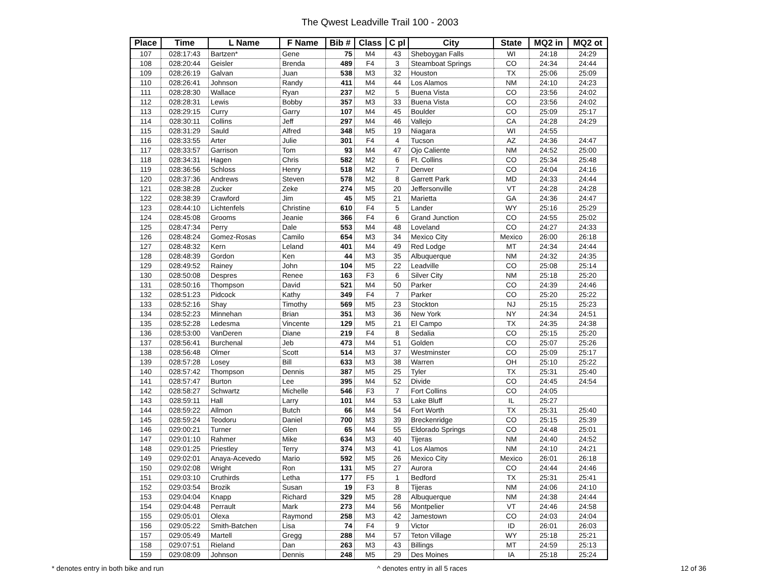The Qwest Leadville Trail 100 - 2003
| Place | Time | L Name | F Name | Bib # | Class | C pl | City | State | MQ2 in | MQ2 ot |
| --- | --- | --- | --- | --- | --- | --- | --- | --- | --- | --- |
| 107 | 028:17:43 | Bartzen* | Gene | 75 | M4 | 43 | Sheboygan Falls | WI | 24:18 | 24:29 |
| 108 | 028:20:44 | Geisler | Brenda | 489 | F4 | 3 | Steamboat Springs | CO | 24:34 | 24:44 |
| 109 | 028:26:19 | Galvan | Juan | 538 | M3 | 32 | Houston | TX | 25:06 | 25:09 |
| 110 | 028:26:41 | Johnson | Randy | 411 | M4 | 44 | Los Alamos | NM | 24:10 | 24:23 |
| 111 | 028:28:30 | Wallace | Ryan | 237 | M2 | 5 | Buena Vista | CO | 23:56 | 24:02 |
| 112 | 028:28:31 | Lewis | Bobby | 357 | M3 | 33 | Buena Vista | CO | 23:56 | 24:02 |
| 113 | 028:29:15 | Curry | Garry | 107 | M4 | 45 | Boulder | CO | 25:09 | 25:17 |
| 114 | 028:30:11 | Collins | Jeff | 297 | M4 | 46 | Vallejo | CA | 24:28 | 24:29 |
| 115 | 028:31:29 | Sauld | Alfred | 348 | M5 | 19 | Niagara | WI | 24:55 | |
| 116 | 028:33:55 | Arter | Julie | 301 | F4 | 4 | Tucson | AZ | 24:36 | 24:47 |
| 117 | 028:33:57 | Garrison | Tom | 93 | M4 | 47 | Ojo Caliente | NM | 24:52 | 25:00 |
| 118 | 028:34:31 | Hagen | Chris | 582 | M2 | 6 | Ft. Collins | CO | 25:34 | 25:48 |
| 119 | 028:36:56 | Schloss | Henry | 518 | M2 | 7 | Denver | CO | 24:04 | 24:16 |
| 120 | 028:37:36 | Andrews | Steven | 578 | M2 | 8 | Garrett Park | MD | 24:33 | 24:44 |
| 121 | 028:38:28 | Zucker | Zeke | 274 | M5 | 20 | Jeffersonville | VT | 24:28 | 24:28 |
| 122 | 028:38:39 | Crawford | Jim | 45 | M5 | 21 | Marietta | GA | 24:36 | 24:47 |
| 123 | 028:44:10 | Lichtenfels | Christine | 610 | F4 | 5 | Lander | WY | 25:16 | 25:29 |
| 124 | 028:45:08 | Grooms | Jeanie | 366 | F4 | 6 | Grand Junction | CO | 24:55 | 25:02 |
| 125 | 028:47:34 | Perry | Dale | 553 | M4 | 48 | Loveland | CO | 24:27 | 24:33 |
| 126 | 028:48:24 | Gomez-Rosas | Camilo | 654 | M3 | 34 | Mexico City | Mexico | 26:00 | 26:18 |
| 127 | 028:48:32 | Kern | Leland | 401 | M4 | 49 | Red Lodge | MT | 24:34 | 24:44 |
| 128 | 028:48:39 | Gordon | Ken | 44 | M3 | 35 | Albuquerque | NM | 24:32 | 24:35 |
| 129 | 028:49:52 | Rainey | John | 104 | M5 | 22 | Leadville | CO | 25:08 | 25:14 |
| 130 | 028:50:08 | Despres | Renee | 163 | F3 | 6 | Silver City | NM | 25:18 | 25:20 |
| 131 | 028:50:16 | Thompson | David | 521 | M4 | 50 | Parker | CO | 24:39 | 24:46 |
| 132 | 028:51:23 | Pidcock | Kathy | 349 | F4 | 7 | Parker | CO | 25:20 | 25:22 |
| 133 | 028:52:16 | Shay | Timothy | 569 | M5 | 23 | Stockton | NJ | 25:15 | 25:23 |
| 134 | 028:52:23 | Minnehan | Brian | 351 | M3 | 36 | New York | NY | 24:34 | 24:51 |
| 135 | 028:52:28 | Ledesma | Vincente | 129 | M5 | 21 | El Campo | TX | 24:35 | 24:38 |
| 136 | 028:53:00 | VanDeren | Diane | 219 | F4 | 8 | Sedalia | CO | 25:15 | 25:20 |
| 137 | 028:56:41 | Burchenal | Jeb | 473 | M4 | 51 | Golden | CO | 25:07 | 25:26 |
| 138 | 028:56:48 | Olmer | Scott | 514 | M3 | 37 | Westminster | CO | 25:09 | 25:17 |
| 139 | 028:57:28 | Losey | Bill | 633 | M3 | 38 | Warren | OH | 25:10 | 25:22 |
| 140 | 028:57:42 | Thompson | Dennis | 387 | M5 | 25 | Tyler | TX | 25:31 | 25:40 |
| 141 | 028:57:47 | Burton | Lee | 395 | M4 | 52 | Divide | CO | 24:45 | 24:54 |
| 142 | 028:58:27 | Schwartz | Michelle | 546 | F3 | 7 | Fort Collins | CO | 24:05 | |
| 143 | 028:59:11 | Hall | Larry | 101 | M4 | 53 | Lake Bluff | IL | 25:27 | |
| 144 | 028:59:22 | Allmon | Butch | 66 | M4 | 54 | Fort Worth | TX | 25:31 | 25:40 |
| 145 | 028:59:24 | Teodoru | Daniel | 700 | M3 | 39 | Breckenridge | CO | 25:15 | 25:39 |
| 146 | 029:00:21 | Turner | Glen | 65 | M4 | 55 | Eldorado Springs | CO | 24:48 | 25:01 |
| 147 | 029:01:10 | Rahmer | Mike | 634 | M3 | 40 | Tijeras | NM | 24:40 | 24:52 |
| 148 | 029:01:25 | Priestley | Terry | 374 | M3 | 41 | Los Alamos | NM | 24:10 | 24:21 |
| 149 | 029:02:01 | Anaya-Acevedo | Mario | 592 | M5 | 26 | Mexico City | Mexico | 26:01 | 26:18 |
| 150 | 029:02:08 | Wright | Ron | 131 | M5 | 27 | Aurora | CO | 24:44 | 24:46 |
| 151 | 029:03:10 | Cruthirds | Letha | 177 | F5 | 1 | Bedford | TX | 25:31 | 25:41 |
| 152 | 029:03:54 | Brozik | Susan | 19 | F3 | 8 | Tijeras | NM | 24:06 | 24:10 |
| 153 | 029:04:04 | Knapp | Richard | 329 | M5 | 28 | Albuquerque | NM | 24:38 | 24:44 |
| 154 | 029:04:48 | Perrault | Mark | 273 | M4 | 56 | Montpelier | VT | 24:46 | 24:58 |
| 155 | 029:05:01 | Olexa | Raymond | 258 | M3 | 42 | Jamestown | CO | 24:03 | 24:04 |
| 156 | 029:05:22 | Smith-Batchen | Lisa | 74 | F4 | 9 | Victor | ID | 26:01 | 26:03 |
| 157 | 029:05:49 | Martell | Gregg | 288 | M4 | 57 | Teton Village | WY | 25:18 | 25:21 |
| 158 | 029:07:51 | Rieland | Dan | 263 | M3 | 43 | Billings | MT | 24:59 | 25:13 |
| 159 | 029:08:09 | Johnson | Dennis | 248 | M5 | 29 | Des Moines | IA | 25:18 | 25:24 |
* denotes entry in both bike and run ^ denotes entry in all 5 races 12 of 36